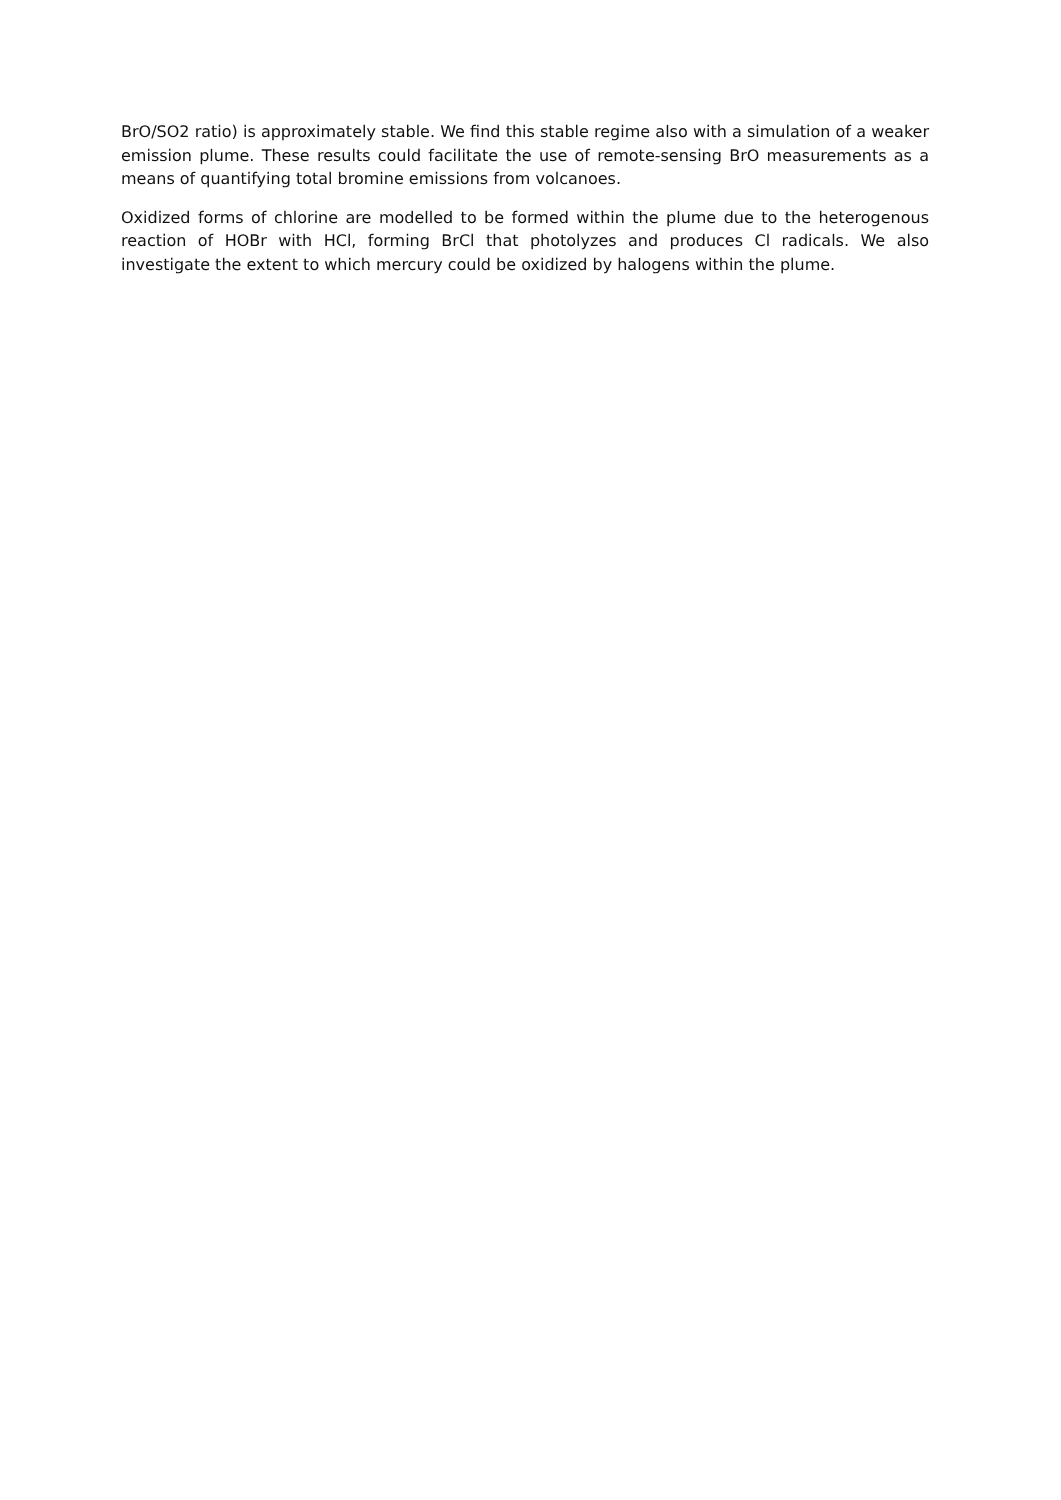BrO/SO2 ratio) is approximately stable. We find this stable regime also with a simulation of a weaker emission plume. These results could facilitate the use of remote-sensing BrO measurements as a means of quantifying total bromine emissions from volcanoes.
Oxidized forms of chlorine are modelled to be formed within the plume due to the heterogenous reaction of HOBr with HCl, forming BrCl that photolyzes and produces Cl radicals. We also investigate the extent to which mercury could be oxidized by halogens within the plume.